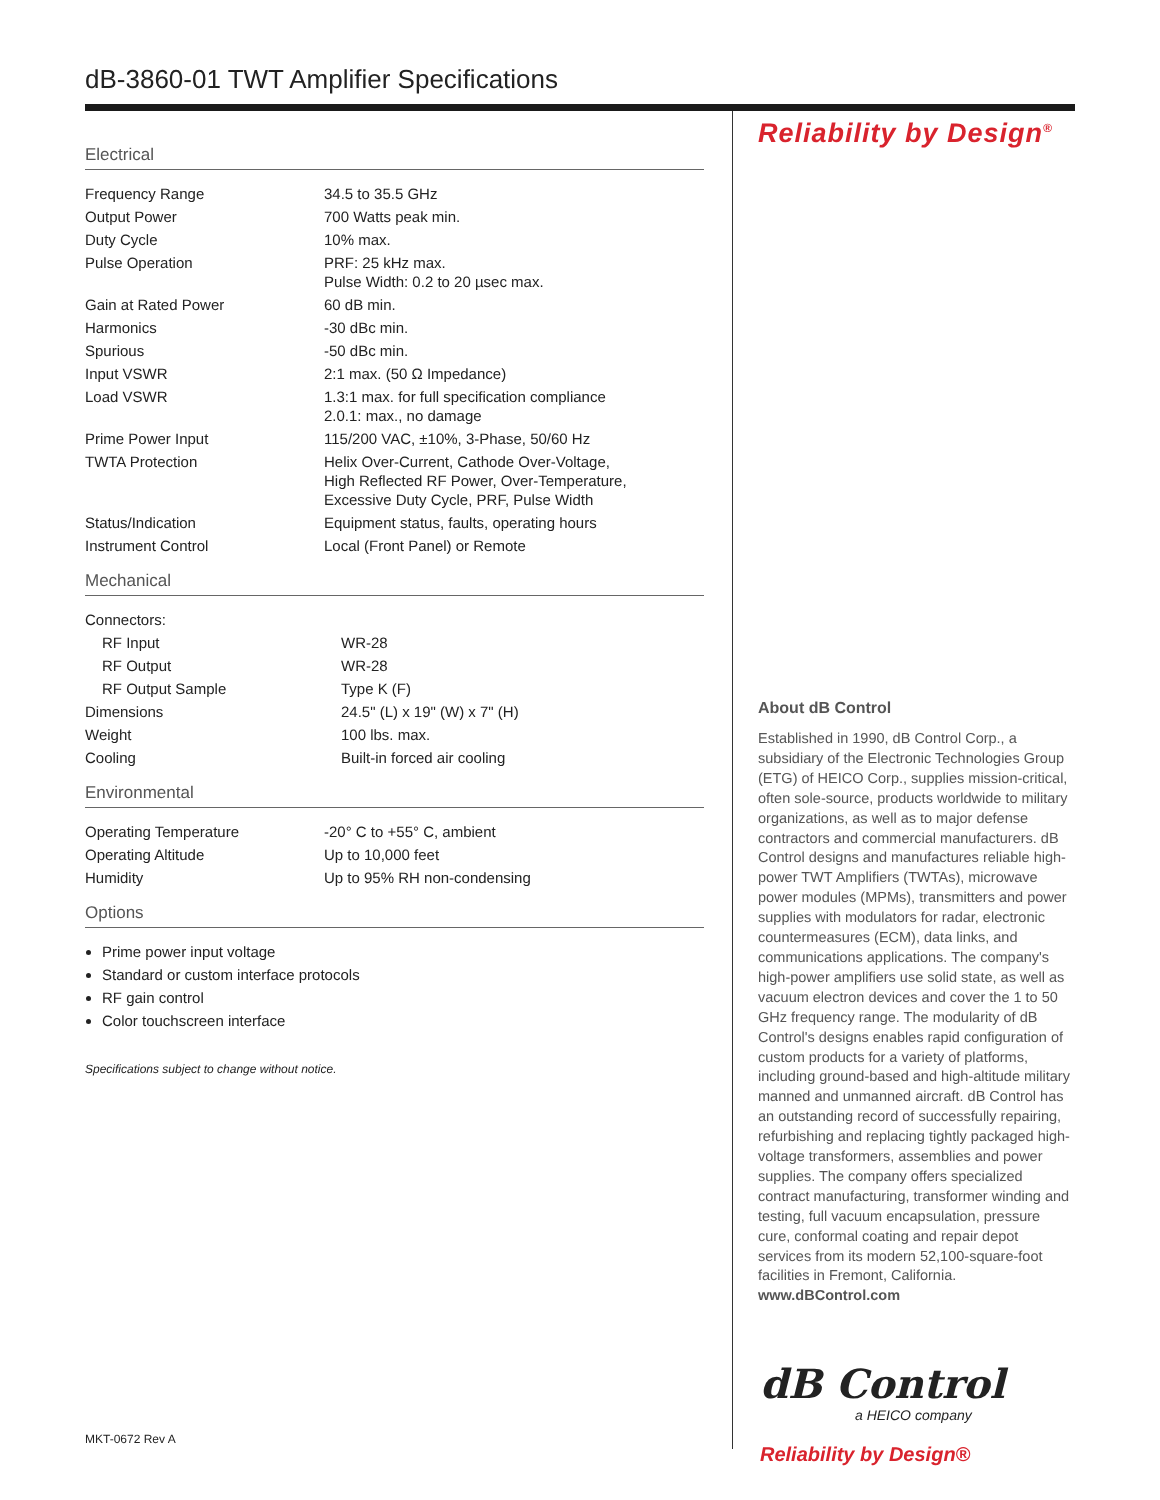dB-3860-01 TWT Amplifier Specifications
Electrical
| Frequency Range | 34.5 to 35.5 GHz |
| Output Power | 700 Watts peak min. |
| Duty Cycle | 10% max. |
| Pulse Operation | PRF: 25 kHz max. Pulse Width: 0.2 to 20 µsec max. |
| Gain at Rated Power | 60 dB min. |
| Harmonics | -30 dBc min. |
| Spurious | -50 dBc min. |
| Input VSWR | 2:1 max. (50 Ω Impedance) |
| Load VSWR | 1.3:1 max. for full specification compliance 2.0.1: max., no damage |
| Prime Power Input | 115/200 VAC, ±10%, 3-Phase, 50/60 Hz |
| TWTA Protection | Helix Over-Current, Cathode Over-Voltage, High Reflected RF Power, Over-Temperature, Excessive Duty Cycle, PRF, Pulse Width |
| Status/Indication | Equipment status, faults, operating hours |
| Instrument Control | Local (Front Panel) or Remote |
Mechanical
| Connectors: | |
| RF Input | WR-28 |
| RF Output | WR-28 |
| RF Output Sample | Type K (F) |
| Dimensions | 24.5" (L) x 19" (W) x 7" (H) |
| Weight | 100 lbs. max. |
| Cooling | Built-in forced air cooling |
Environmental
| Operating Temperature | -20° C to +55° C, ambient |
| Operating Altitude | Up to 10,000 feet |
| Humidity | Up to 95% RH non-condensing |
Options
Prime power input voltage
Standard or custom interface protocols
RF gain control
Color touchscreen interface
Specifications subject to change without notice.
Reliability by Design<sup>®</sup>
About dB Control
Established in 1990, dB Control Corp., a subsidiary of the Electronic Technologies Group (ETG) of HEICO Corp., supplies mission-critical, often sole-source, products worldwide to military organizations, as well as to major defense contractors and commercial manufacturers. dB Control designs and manufactures reliable high-power TWT Amplifiers (TWTAs), microwave power modules (MPMs), transmitters and power supplies with modulators for radar, electronic countermeasures (ECM), data links, and communications applications. The company's high-power amplifiers use solid state, as well as vacuum electron devices and cover the 1 to 50 GHz frequency range. The modularity of dB Control's designs enables rapid configuration of custom products for a variety of platforms, including ground-based and high-altitude military manned and unmanned aircraft. dB Control has an outstanding record of successfully repairing, refurbishing and replacing tightly packaged high-voltage transformers, assemblies and power supplies. The company offers specialized contract manufacturing, transformer winding and testing, full vacuum encapsulation, pressure cure, conformal coating and repair depot services from its modern 52,100-square-foot facilities in Fremont, California. www.dBControl.com
dB Control
a HEICO company
Reliability by Design®
MKT-0672 Rev A